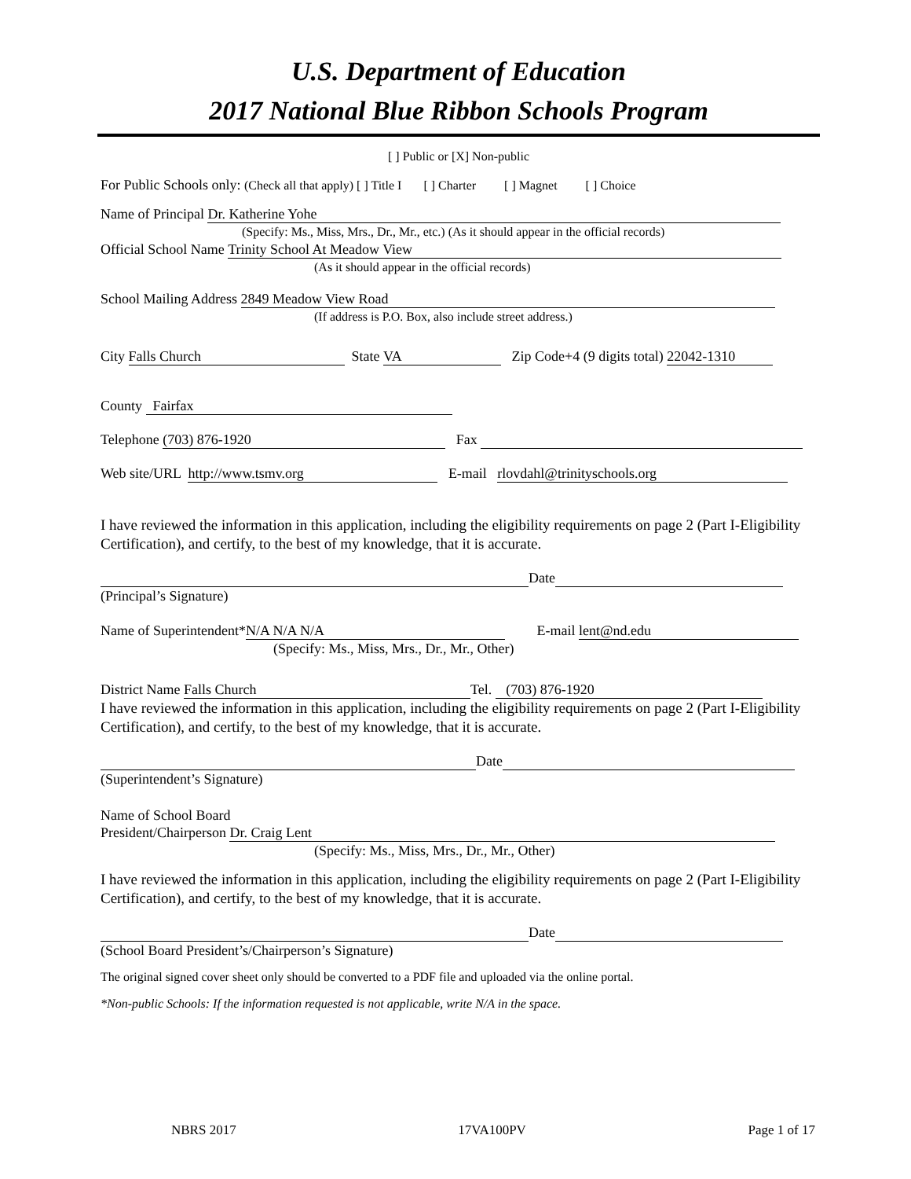U.S. Department of Education
2017 National Blue Ribbon Schools Program
[ ] Public or [X] Non-public
For Public Schools only: (Check all that apply) [ ] Title I [ ] Charter [ ] Magnet [ ] Choice
Name of Principal Dr. Katherine Yohe
(Specify: Ms., Miss, Mrs., Dr., Mr., etc.) (As it should appear in the official records)
Official School Name Trinity School At Meadow View
(As it should appear in the official records)
School Mailing Address 2849 Meadow View Road
(If address is P.O. Box, also include street address.)
City Falls Church State VA Zip Code+4 (9 digits total) 22042-1310
County Fairfax
Telephone (703) 876-1920 Fax
Web site/URL http://www.tsmv.org E-mail rlovdahl@trinityschools.org
I have reviewed the information in this application, including the eligibility requirements on page 2 (Part I-Eligibility Certification), and certify, to the best of my knowledge, that it is accurate.
Date
(Principal’s Signature)
Name of Superintendent* N/A N/A N/A E-mail lent@nd.edu
(Specify: Ms., Miss, Mrs., Dr., Mr., Other)
District Name Falls Church Tel. (703) 876-1920
I have reviewed the information in this application, including the eligibility requirements on page 2 (Part I-Eligibility Certification), and certify, to the best of my knowledge, that it is accurate.
Date
(Superintendent’s Signature)
Name of School Board
President/Chairperson Dr. Craig Lent
(Specify: Ms., Miss, Mrs., Dr., Mr., Other)
I have reviewed the information in this application, including the eligibility requirements on page 2 (Part I-Eligibility Certification), and certify, to the best of my knowledge, that it is accurate.
Date
(School Board President’s/Chairperson’s Signature)
The original signed cover sheet only should be converted to a PDF file and uploaded via the online portal.
*Non-public Schools: If the information requested is not applicable, write N/A in the space.
NBRS 2017 17VA100PV Page 1 of 17